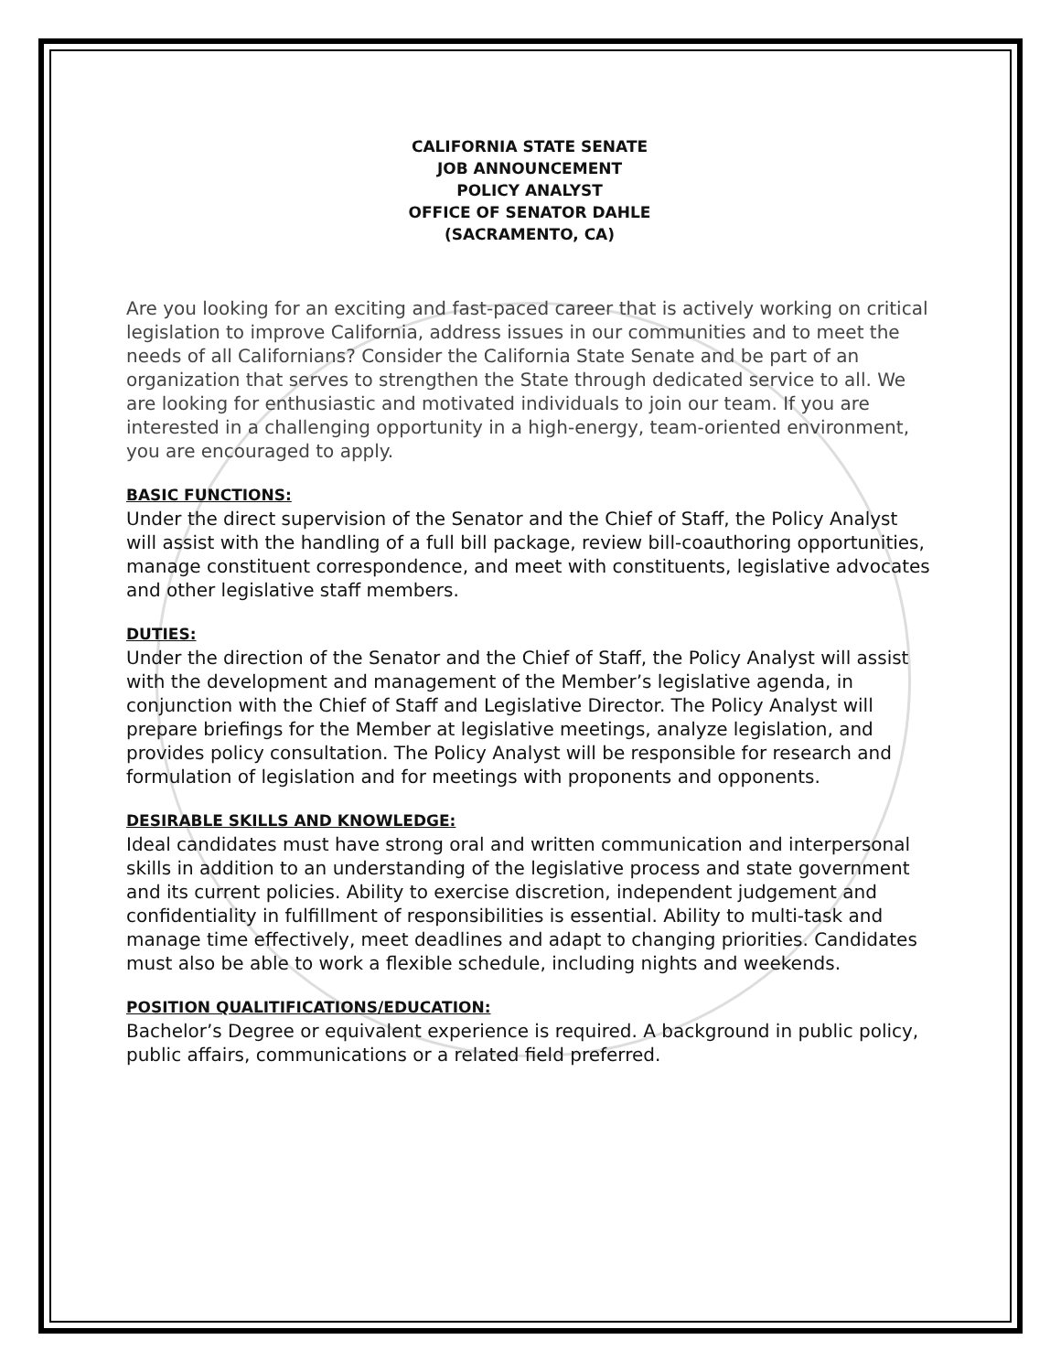CALIFORNIA STATE SENATE
JOB ANNOUNCEMENT
POLICY ANALYST
OFFICE OF SENATOR DAHLE
(SACRAMENTO, CA)
Are you looking for an exciting and fast-paced career that is actively working on critical legislation to improve California, address issues in our communities and to meet the needs of all Californians? Consider the California State Senate and be part of an organization that serves to strengthen the State through dedicated service to all. We are looking for enthusiastic and motivated individuals to join our team. If you are interested in a challenging opportunity in a high-energy, team-oriented environment, you are encouraged to apply.
BASIC FUNCTIONS:
Under the direct supervision of the Senator and the Chief of Staff, the Policy Analyst will assist with the handling of a full bill package, review bill-coauthoring opportunities, manage constituent correspondence, and meet with constituents, legislative advocates and other legislative staff members.
DUTIES:
Under the direction of the Senator and the Chief of Staff, the Policy Analyst will assist with the development and management of the Member’s legislative agenda, in conjunction with the Chief of Staff and Legislative Director. The Policy Analyst will prepare briefings for the Member at legislative meetings, analyze legislation, and provides policy consultation. The Policy Analyst will be responsible for research and formulation of legislation and for meetings with proponents and opponents.
DESIRABLE SKILLS AND KNOWLEDGE:
Ideal candidates must have strong oral and written communication and interpersonal skills in addition to an understanding of the legislative process and state government and its current policies. Ability to exercise discretion, independent judgement and confidentiality in fulfillment of responsibilities is essential. Ability to multi-task and manage time effectively, meet deadlines and adapt to changing priorities. Candidates must also be able to work a flexible schedule, including nights and weekends.
POSITION QUALITIFICATIONS/EDUCATION:
Bachelor’s Degree or equivalent experience is required. A background in public policy, public affairs, communications or a related field preferred.